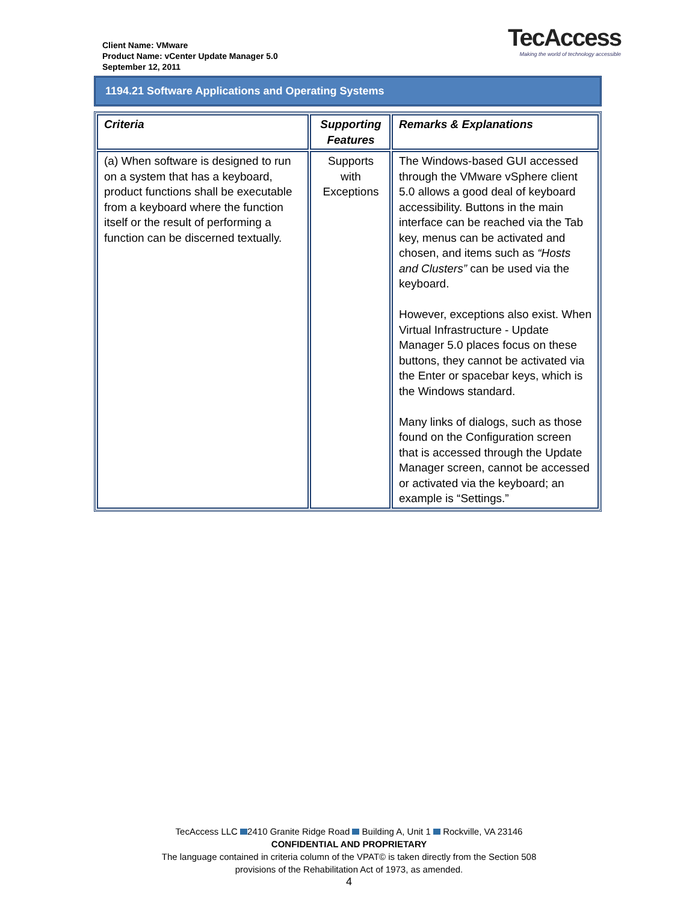Client Name: VMware
Product Name: vCenter Update Manager 5.0
September 12, 2011
TecAccess
Making the world of technology accessible
1194.21 Software Applications and Operating Systems
| Criteria | Supporting Features | Remarks & Explanations |
| --- | --- | --- |
| (a) When software is designed to run on a system that has a keyboard, product functions shall be executable from a keyboard where the function itself or the result of performing a function can be discerned textually. | Supports with Exceptions | The Windows-based GUI accessed through the VMware vSphere client 5.0 allows a good deal of keyboard accessibility. Buttons in the main interface can be reached via the Tab key, menus can be activated and chosen, and items such as “Hosts and Clusters” can be used via the keyboard. However, exceptions also exist. When Virtual Infrastructure - Update Manager 5.0 places focus on these buttons, they cannot be activated via the Enter or spacebar keys, which is the Windows standard. Many links of dialogs, such as those found on the Configuration screen that is accessed through the Update Manager screen, cannot be accessed or activated via the keyboard; an example is “Settings.” |
TecAccess LLC 2410 Granite Ridge Road Building A, Unit 1 Rockville, VA 23146
CONFIDENTIAL AND PROPRIETARY
The language contained in criteria column of the VPAT© is taken directly from the Section 508
provisions of the Rehabilitation Act of 1973, as amended.
4